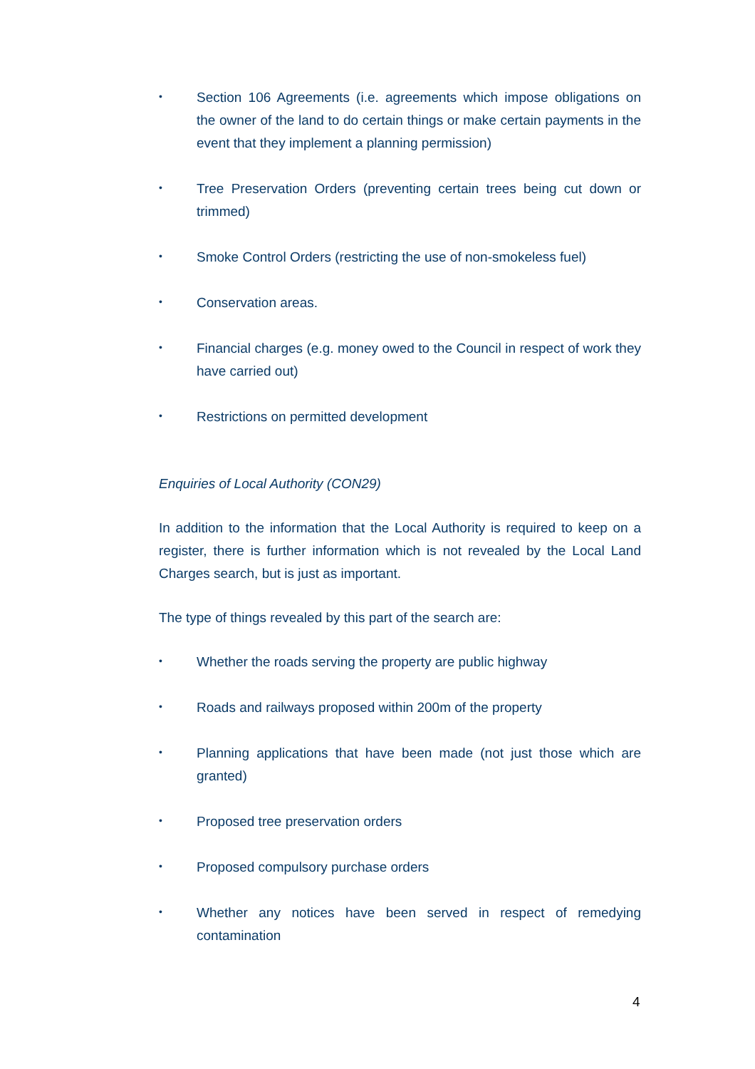•
Section 106 Agreements (i.e. agreements which impose obligations on the owner of the land to do certain things or make certain payments in the event that they implement a planning permission)
•
Tree Preservation Orders (preventing certain trees being cut down or trimmed)
•
Smoke Control Orders (restricting the use of non-smokeless fuel)
•
Conservation areas.
•
Financial charges (e.g. money owed to the Council in respect of work they have carried out)
•
Restrictions on permitted development
Enquiries of Local Authority (CON29)
In addition to the information that the Local Authority is required to keep on a register, there is further information which is not revealed by the Local Land Charges search, but is just as important.
The type of things revealed by this part of the search are:
•
Whether the roads serving the property are public highway
•
Roads and railways proposed within 200m of the property
•
Planning applications that have been made (not just those which are granted)
•
Proposed tree preservation orders
•
Proposed compulsory purchase orders
•
Whether any notices have been served in respect of remedying contamination
4